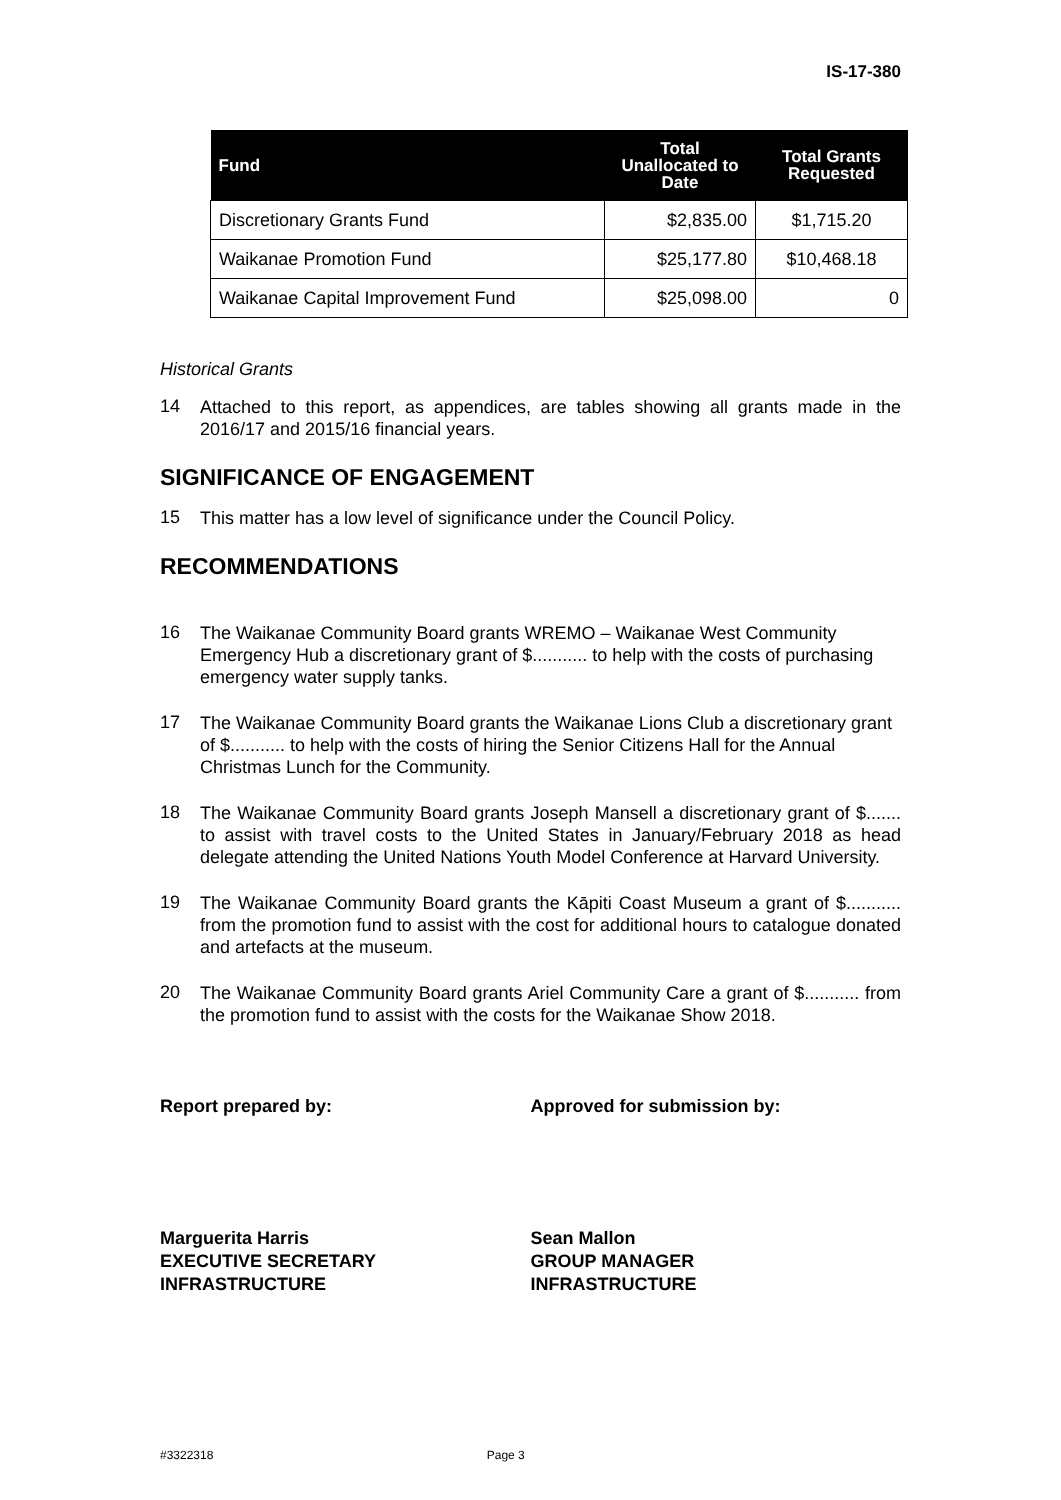IS-17-380
| Fund | Total Unallocated to Date | Total Grants Requested |
| --- | --- | --- |
| Discretionary Grants Fund | $2,835.00 | $1,715.20 |
| Waikanae Promotion Fund | $25,177.80 | $10,468.18 |
| Waikanae Capital Improvement Fund | $25,098.00 | 0 |
Historical Grants
14
Attached to this report, as appendices, are tables showing all grants made in the 2016/17 and 2015/16 financial years.
SIGNIFICANCE OF ENGAGEMENT
15
This matter has a low level of significance under the Council Policy.
RECOMMENDATIONS
16
The Waikanae Community Board grants WREMO – Waikanae West Community Emergency Hub a discretionary grant of $........... to help with the costs of purchasing emergency water supply tanks.
17
The Waikanae Community Board grants the Waikanae Lions Club a discretionary grant of $........... to help with the costs of hiring the Senior Citizens Hall for the Annual Christmas Lunch for the Community.
18
The Waikanae Community Board grants Joseph Mansell a discretionary grant of $....... to assist with travel costs to the United States in January/February 2018 as head delegate attending the United Nations Youth Model Conference at Harvard University.
19
The Waikanae Community Board grants the Kāpiti Coast Museum a grant of $........... from the promotion fund to assist with the cost for additional hours to catalogue donated and artefacts at the museum.
20
The Waikanae Community Board grants Ariel Community Care a grant of $........... from the promotion fund to assist with the costs for the Waikanae Show 2018.
Report prepared by: Approved for submission by:
Marguerita Harris
EXECUTIVE SECRETARY
INFRASTRUCTURE
Sean Mallon
GROUP MANAGER
INFRASTRUCTURE
#3322318 Page 3